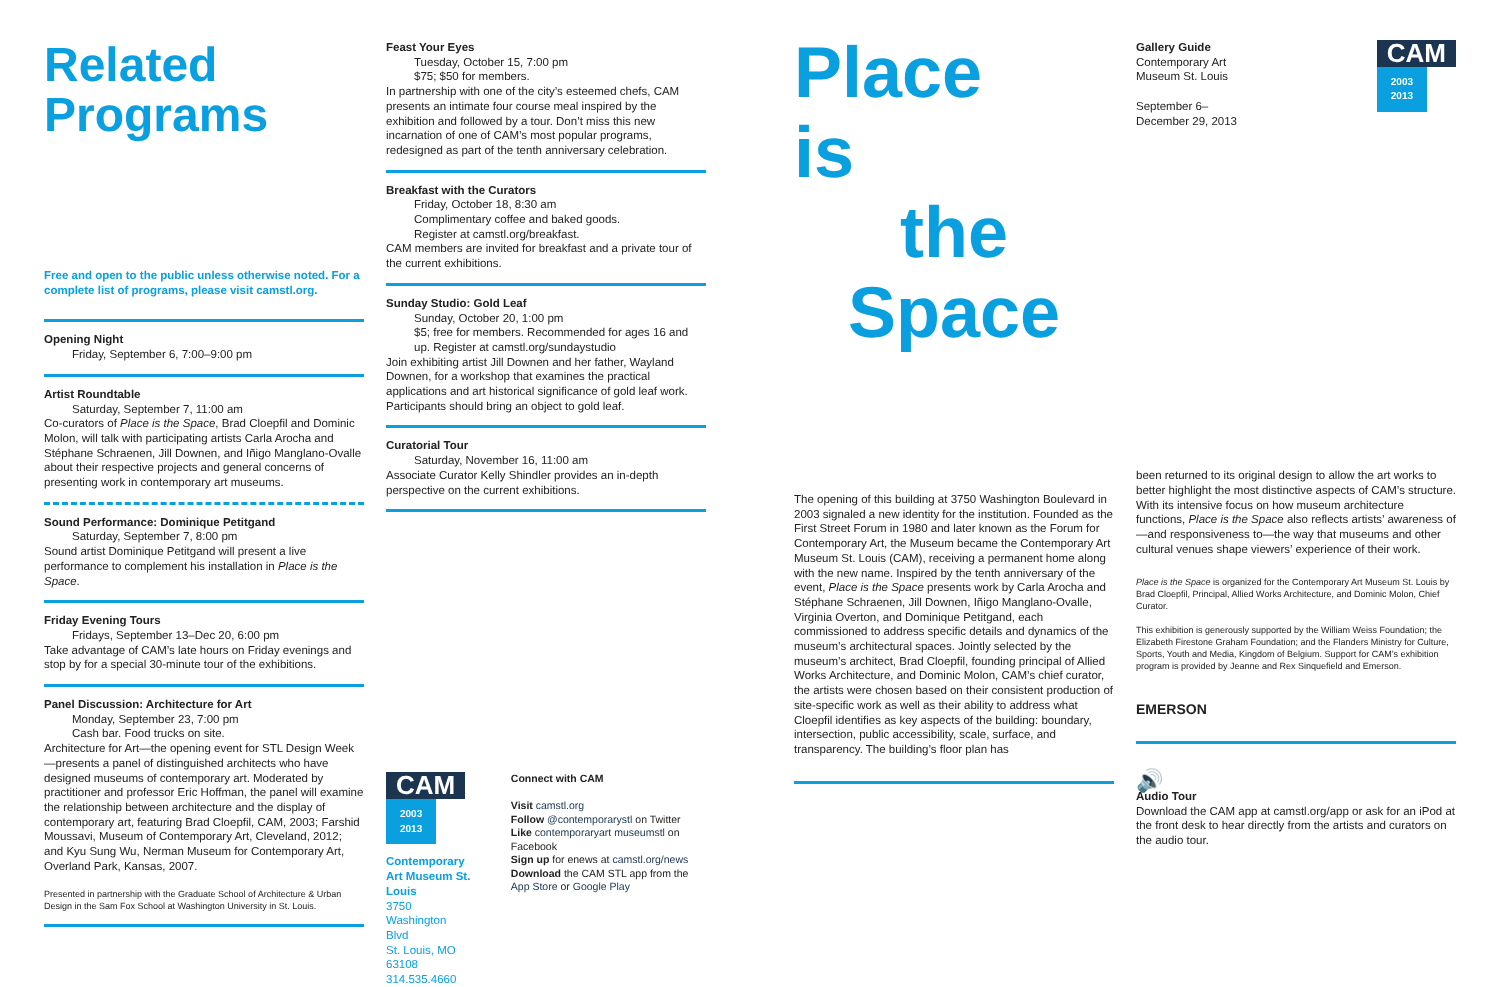Related
Programs
Free and open to the public unless otherwise noted. For a complete list of programs, please visit camstl.org.
Opening Night
Friday, September 6, 7:00–9:00 pm
Artist Roundtable
Saturday, September 7, 11:00 am
Co-curators of Place is the Space, Brad Cloepfil and Dominic Molon, will talk with participating artists Carla Arocha and Stéphane Schraenen, Jill Downen, and Iñigo Manglano-Ovalle about their respective projects and general concerns of presenting work in contemporary art museums.
Sound Performance: Dominique Petitgand
Saturday, September 7, 8:00 pm
Sound artist Dominique Petitgand will present a live performance to complement his installation in Place is the Space.
Friday Evening Tours
Fridays, September 13–Dec 20, 6:00 pm
Take advantage of CAM’s late hours on Friday evenings and stop by for a special 30-minute tour of the exhibitions.
Panel Discussion: Architecture for Art
Monday, September 23, 7:00 pm
Cash bar. Food trucks on site.
Architecture for Art—the opening event for STL Design Week—presents a panel of distinguished architects who have designed museums of contemporary art. Moderated by practitioner and professor Eric Hoffman, the panel will examine the relationship between architecture and the display of contemporary art, featuring Brad Cloepfil, CAM, 2003; Farshid Moussavi, Museum of Contemporary Art, Cleveland, 2012; and Kyu Sung Wu, Nerman Museum for Contemporary Art, Overland Park, Kansas, 2007.
Presented in partnership with the Graduate School of Architecture & Urban Design in the Sam Fox School at Washington University in St. Louis.
Feast Your Eyes
Tuesday, October 15, 7:00 pm
$75; $50 for members.
In partnership with one of the city’s esteemed chefs, CAM presents an intimate four course meal inspired by the exhibition and followed by a tour. Don’t miss this new incarnation of one of CAM’s most popular programs, redesigned as part of the tenth anniversary celebration.
Breakfast with the Curators
Friday, October 18, 8:30 am
Complimentary coffee and baked goods.
Register at camstl.org/breakfast.
CAM members are invited for breakfast and a private tour of the current exhibitions.
Sunday Studio: Gold Leaf
Sunday, October 20, 1:00 pm
$5; free for members. Recommended for ages 16 and up. Register at camstl.org/sundaystudio
Join exhibiting artist Jill Downen and her father, Wayland Downen, for a workshop that examines the practical applications and art historical significance of gold leaf work. Participants should bring an object to gold leaf.
Curatorial Tour
Saturday, November 16, 11:00 am
Associate Curator Kelly Shindler provides an in-depth perspective on the current exhibitions.
CAM
2003
2013
Contemporary Art Museum St. Louis
3750 Washington Blvd
St. Louis, MO 63108
314.535.4660
Connect with CAM
Visit camstl.org
Follow @contemporarystl on Twitter
Like contemporaryart museumstl on Facebook
Sign up for enews at camstl.org/news
Download the CAM STL app from the App Store or Google Play
Place
is
the
Space
The opening of this building at 3750 Washington Boulevard in 2003 signaled a new identity for the institution. Founded as the First Street Forum in 1980 and later known as the Forum for Contemporary Art, the Museum became the Contemporary Art Museum St. Louis (CAM), receiving a permanent home along with the new name. Inspired by the tenth anniversary of the event, Place is the Space presents work by Carla Arocha and Stéphane Schraenen, Jill Downen, Iñigo Manglano-Ovalle, Virginia Overton, and Dominique Petitgand, each commissioned to address specific details and dynamics of the museum’s architectural spaces. Jointly selected by the museum’s architect, Brad Cloepfil, founding principal of Allied Works Architecture, and Dominic Molon, CAM’s chief curator, the artists were chosen based on their consistent production of site-specific work as well as their ability to address what Cloepfil identifies as key aspects of the building: boundary, intersection, public accessibility, scale, surface, and transparency. The building’s floor plan has
Gallery Guide
Contemporary Art
Museum St. Louis
September 6–
December 29, 2013
CAM
2003
2013
been returned to its original design to allow the art works to better highlight the most distinctive aspects of CAM’s structure. With its intensive focus on how museum architecture functions, Place is the Space also reflects artists’ awareness of—and responsiveness to—the way that museums and other cultural venues shape viewers’ experience of their work.
Place is the Space is organized for the Contemporary Art Museum St. Louis by Brad Cloepfil, Principal, Allied Works Architecture, and Dominic Molon, Chief Curator.
This exhibition is generously supported by the William Weiss Foundation; the Elizabeth Firestone Graham Foundation; and the Flanders Ministry for Culture, Sports, Youth and Media, Kingdom of Belgium. Support for CAM’s exhibition program is provided by Jeanne and Rex Sinquefield and Emerson.
EMERSON
🔊
Audio Tour
Download the CAM app at camstl.org/app or ask for an iPod at the front desk to hear directly from the artists and curators on the audio tour.